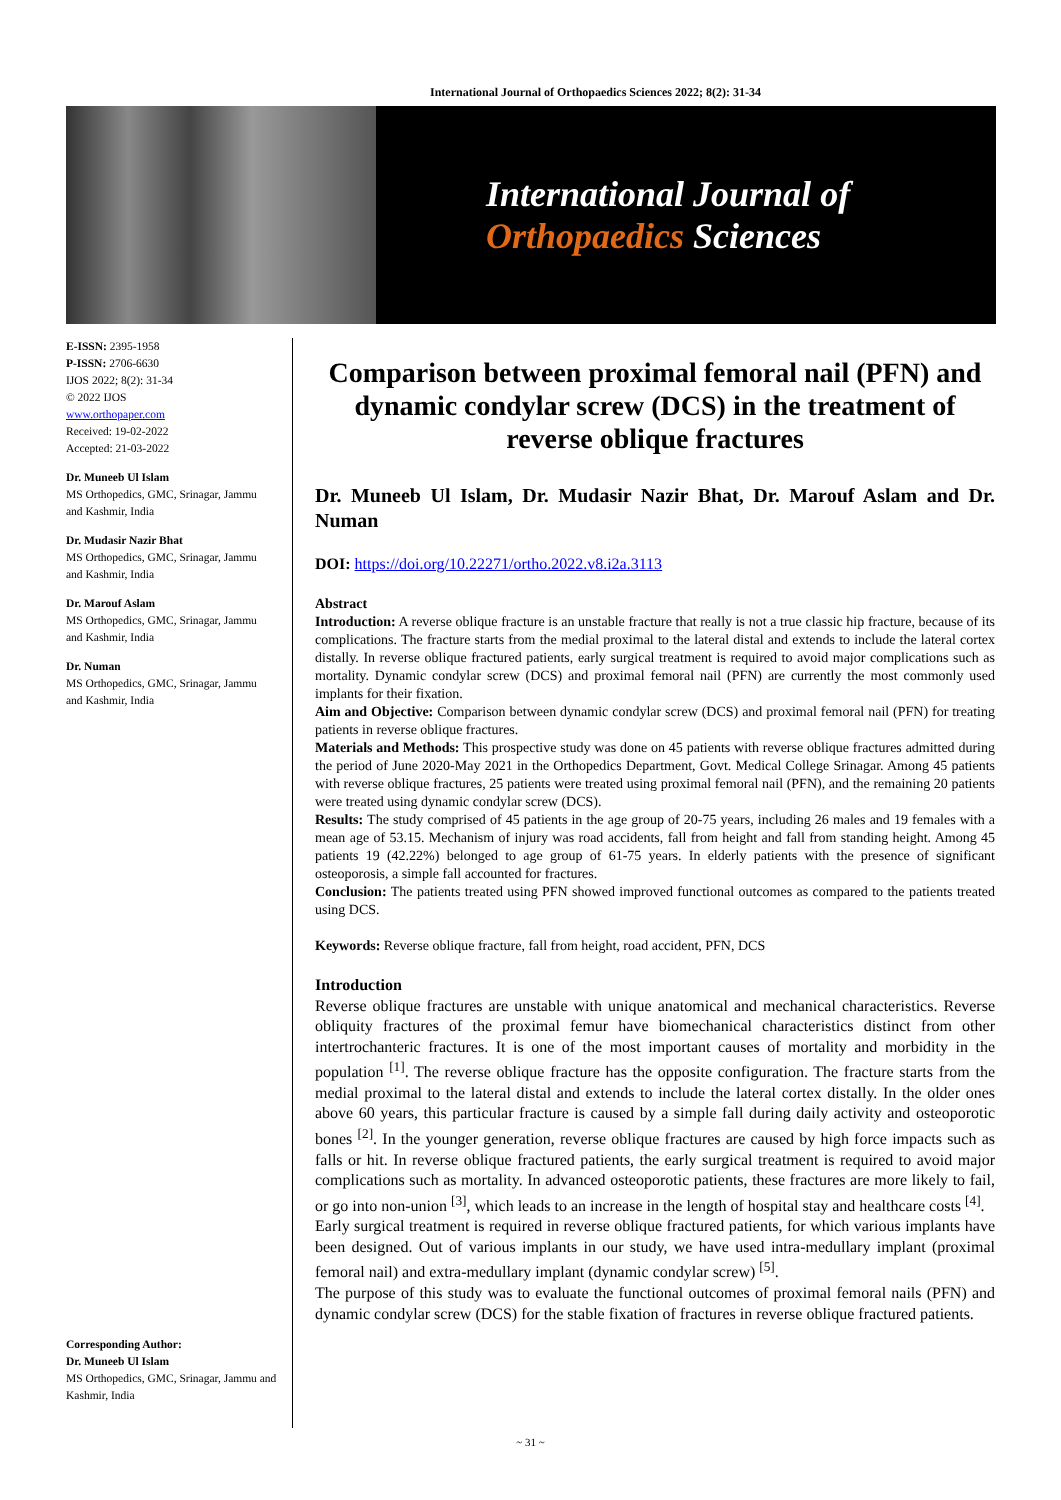International Journal of Orthopaedics Sciences 2022; 8(2): 31-34
International Journal of
Orthopaedics Sciences
E-ISSN: 2395-1958
P-ISSN: 2706-6630
IJOS 2022; 8(2): 31-34
© 2022 IJOS
www.orthopaper.com
Received: 19-02-2022
Accepted: 21-03-2022
Dr. Muneeb Ul Islam
MS Orthopedics, GMC, Srinagar, Jammu and Kashmir, India
Dr. Mudasir Nazir Bhat
MS Orthopedics, GMC, Srinagar, Jammu and Kashmir, India
Dr. Marouf Aslam
MS Orthopedics, GMC, Srinagar, Jammu and Kashmir, India
Dr. Numan
MS Orthopedics, GMC, Srinagar, Jammu and Kashmir, India
Corresponding Author:
Dr. Muneeb Ul Islam
MS Orthopedics, GMC, Srinagar, Jammu and Kashmir, India
Comparison between proximal femoral nail (PFN) and dynamic condylar screw (DCS) in the treatment of reverse oblique fractures
Dr. Muneeb Ul Islam, Dr. Mudasir Nazir Bhat, Dr. Marouf Aslam and Dr. Numan
DOI: https://doi.org/10.22271/ortho.2022.v8.i2a.3113
Abstract
Introduction: A reverse oblique fracture is an unstable fracture that really is not a true classic hip fracture, because of its complications. The fracture starts from the medial proximal to the lateral distal and extends to include the lateral cortex distally. In reverse oblique fractured patients, early surgical treatment is required to avoid major complications such as mortality. Dynamic condylar screw (DCS) and proximal femoral nail (PFN) are currently the most commonly used implants for their fixation.
Aim and Objective: Comparison between dynamic condylar screw (DCS) and proximal femoral nail (PFN) for treating patients in reverse oblique fractures.
Materials and Methods: This prospective study was done on 45 patients with reverse oblique fractures admitted during the period of June 2020-May 2021 in the Orthopedics Department, Govt. Medical College Srinagar. Among 45 patients with reverse oblique fractures, 25 patients were treated using proximal femoral nail (PFN), and the remaining 20 patients were treated using dynamic condylar screw (DCS).
Results: The study comprised of 45 patients in the age group of 20-75 years, including 26 males and 19 females with a mean age of 53.15. Mechanism of injury was road accidents, fall from height and fall from standing height. Among 45 patients 19 (42.22%) belonged to age group of 61-75 years. In elderly patients with the presence of significant osteoporosis, a simple fall accounted for fractures.
Conclusion: The patients treated using PFN showed improved functional outcomes as compared to the patients treated using DCS.
Keywords: Reverse oblique fracture, fall from height, road accident, PFN, DCS
Introduction
Reverse oblique fractures are unstable with unique anatomical and mechanical characteristics. Reverse obliquity fractures of the proximal femur have biomechanical characteristics distinct from other intertrochanteric fractures. It is one of the most important causes of mortality and morbidity in the population <sup>[1]</sup>. The reverse oblique fracture has the opposite configuration. The fracture starts from the medial proximal to the lateral distal and extends to include the lateral cortex distally. In the older ones above 60 years, this particular fracture is caused by a simple fall during daily activity and osteoporotic bones <sup>[2]</sup>. In the younger generation, reverse oblique fractures are caused by high force impacts such as falls or hit. In reverse oblique fractured patients, the early surgical treatment is required to avoid major complications such as mortality. In advanced osteoporotic patients, these fractures are more likely to fail, or go into non-union <sup>[3]</sup>, which leads to an increase in the length of hospital stay and healthcare costs <sup>[4]</sup>.
Early surgical treatment is required in reverse oblique fractured patients, for which various implants have been designed. Out of various implants in our study, we have used intra-medullary implant (proximal femoral nail) and extra-medullary implant (dynamic condylar screw) <sup>[5]</sup>.
The purpose of this study was to evaluate the functional outcomes of proximal femoral nails (PFN) and dynamic condylar screw (DCS) for the stable fixation of fractures in reverse oblique fractured patients.
~ 31 ~